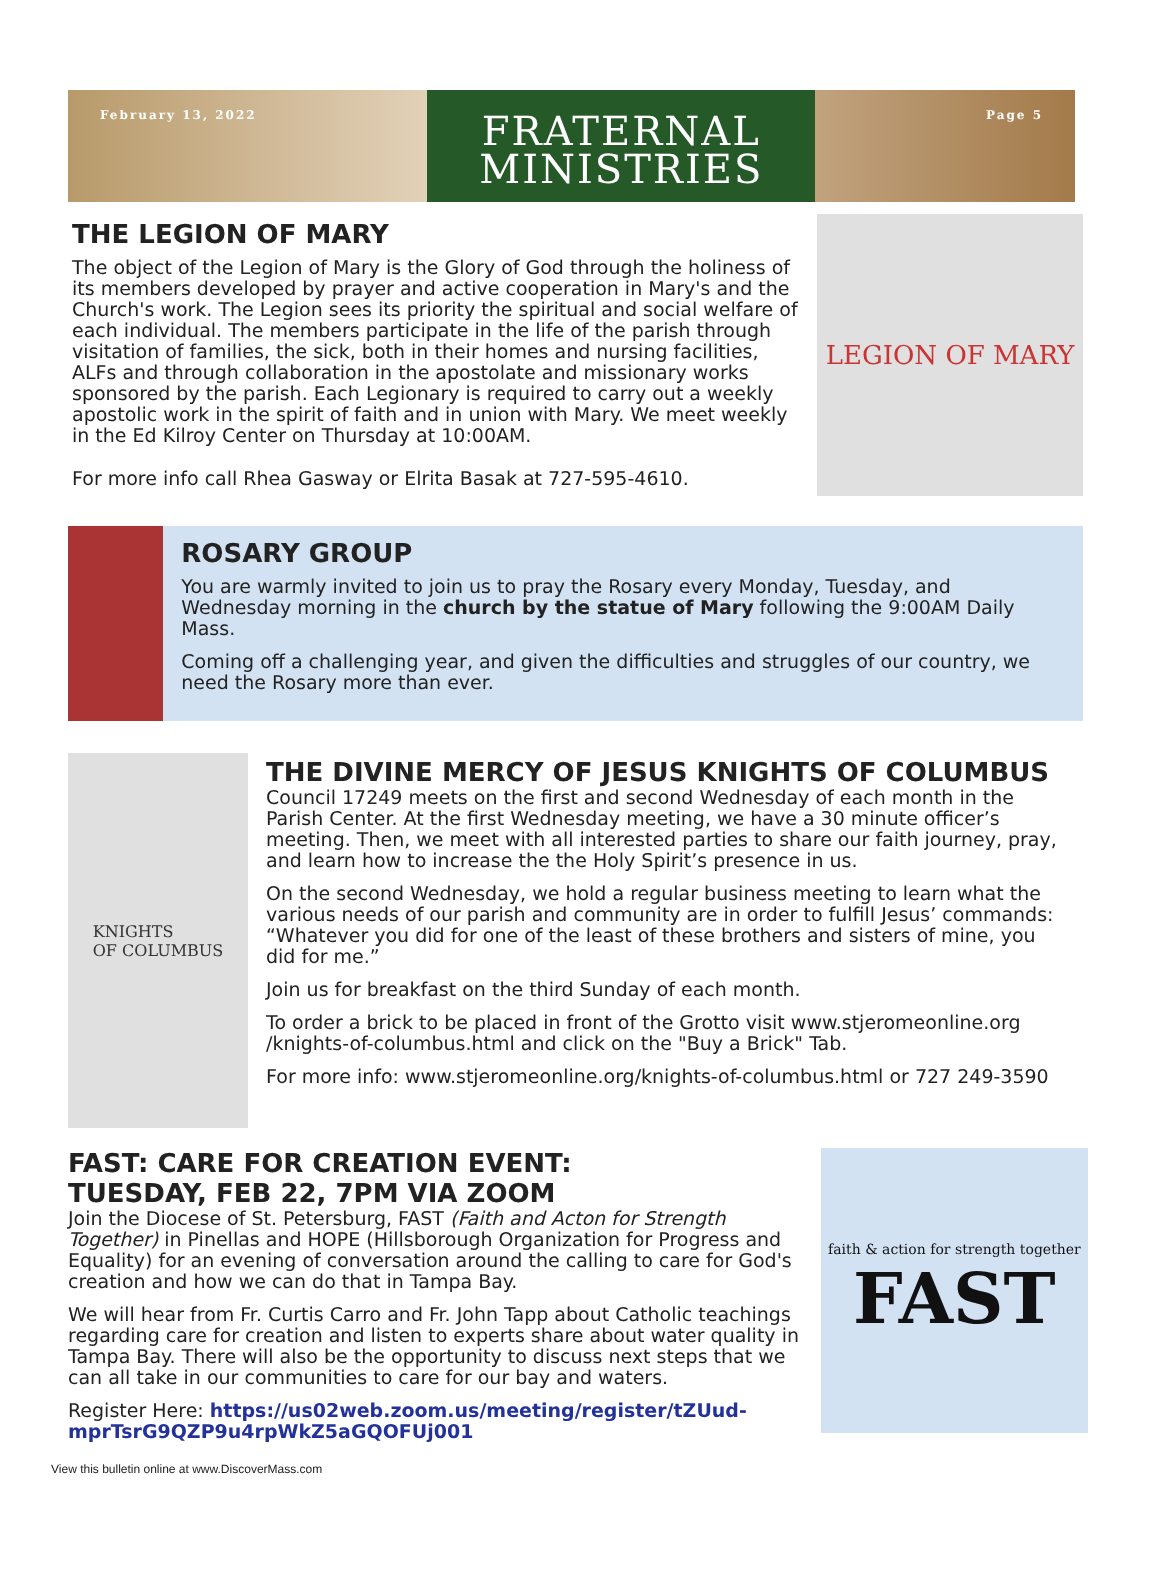February 13, 2022
FRATERNAL
MINISTRIES
Page 5
THE LEGION OF MARY
The object of the Legion of Mary is the Glory of God through the holiness of its members developed by prayer and active cooperation in Mary's and the Church's work. The Legion sees its priority the spiritual and social welfare of each individual. The members participate in the life of the parish through visitation of families, the sick, both in their homes and nursing facilities, ALFs and through collaboration in the apostolate and missionary works sponsored by the parish. Each Legionary is required to carry out a weekly apostolic work in the spirit of faith and in union with Mary. We meet weekly in the Ed Kilroy Center on Thursday at 10:00AM.
For more info call Rhea Gasway or Elrita Basak at 727-595-4610.
LEGION OF MARY
ROSARY GROUP
You are warmly invited to join us to pray the Rosary every Monday, Tuesday, and Wednesday morning in the church by the statue of Mary following the 9:00AM Daily Mass.
Coming off a challenging year, and given the difficulties and struggles of our country, we need the Rosary more than ever.
KNIGHTS
OF COLUMBUS
THE DIVINE MERCY OF JESUS KNIGHTS OF COLUMBUS
Council 17249 meets on the first and second Wednesday of each month in the Parish Center. At the first Wednesday meeting, we have a 30 minute officer’s meeting. Then, we meet with all interested parties to share our faith journey, pray, and learn how to increase the the Holy Spirit’s presence in us.
On the second Wednesday, we hold a regular business meeting to learn what the various needs of our parish and community are in order to fulfill Jesus’ commands: “Whatever you did for one of the least of these brothers and sisters of mine, you did for me.”
Join us for breakfast on the third Sunday of each month.
To order a brick to be placed in front of the Grotto visit www.stjeromeonline.org /knights-of-columbus.html and click on the "Buy a Brick" Tab.
For more info: www.stjeromeonline.org/knights-of-columbus.html or 727 249-3590
FAST: CARE FOR CREATION EVENT:
TUESDAY, FEB 22, 7PM VIA ZOOM
Join the Diocese of St. Petersburg, FAST (Faith and Acton for Strength Together) in Pinellas and HOPE (Hillsborough Organization for Progress and Equality) for an evening of conversation around the calling to care for God's creation and how we can do that in Tampa Bay.
We will hear from Fr. Curtis Carro and Fr. John Tapp about Catholic teachings regarding care for creation and listen to experts share about water quality in Tampa Bay. There will also be the opportunity to discuss next steps that we can all take in our communities to care for our bay and waters.
Register Here: https://us02web.zoom.us/meeting/register/tZUud-mprTsrG9QZP9u4rpWkZ5aGQOFUj001
faith & action for strength together
FAST
View this bulletin online at www.DiscoverMass.com